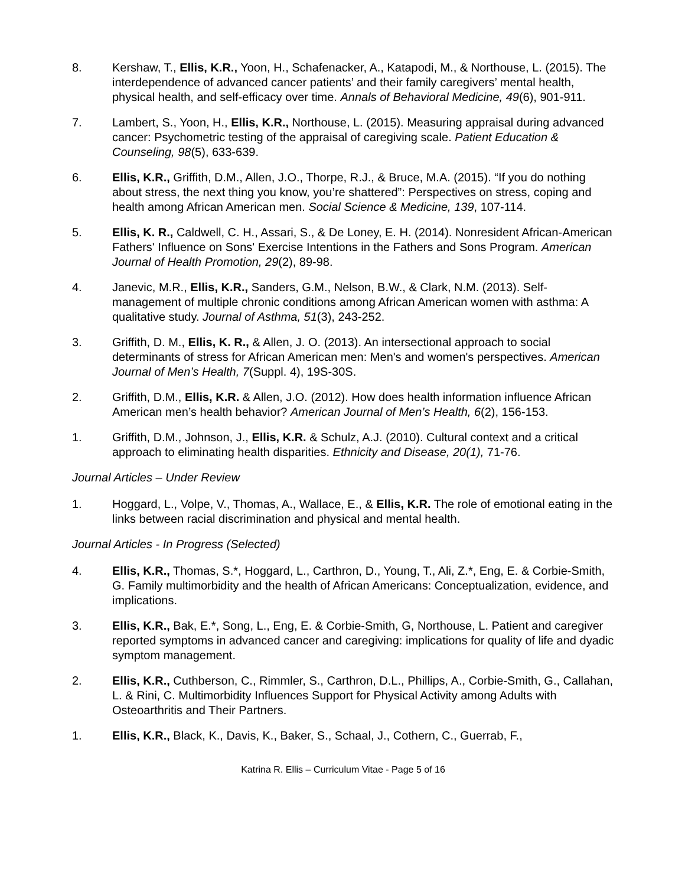8. Kershaw, T., Ellis, K.R., Yoon, H., Schafenacker, A., Katapodi, M., & Northouse, L. (2015). The interdependence of advanced cancer patients’ and their family caregivers’ mental health, physical health, and self-efficacy over time. Annals of Behavioral Medicine, 49(6), 901-911.
7. Lambert, S., Yoon, H., Ellis, K.R., Northouse, L. (2015). Measuring appraisal during advanced cancer: Psychometric testing of the appraisal of caregiving scale. Patient Education & Counseling, 98(5), 633-639.
6. Ellis, K.R., Griffith, D.M., Allen, J.O., Thorpe, R.J., & Bruce, M.A. (2015). “If you do nothing about stress, the next thing you know, you’re shattered”: Perspectives on stress, coping and health among African American men. Social Science & Medicine, 139, 107-114.
5. Ellis, K. R., Caldwell, C. H., Assari, S., & De Loney, E. H. (2014). Nonresident African-American Fathers' Influence on Sons' Exercise Intentions in the Fathers and Sons Program. American Journal of Health Promotion, 29(2), 89-98.
4. Janevic, M.R., Ellis, K.R., Sanders, G.M., Nelson, B.W., & Clark, N.M. (2013). Self-management of multiple chronic conditions among African American women with asthma: A qualitative study. Journal of Asthma, 51(3), 243-252.
3. Griffith, D. M., Ellis, K. R., & Allen, J. O. (2013). An intersectional approach to social determinants of stress for African American men: Men's and women's perspectives. American Journal of Men’s Health, 7(Suppl. 4), 19S-30S.
2. Griffith, D.M., Ellis, K.R. & Allen, J.O. (2012). How does health information influence African American men’s health behavior? American Journal of Men’s Health, 6(2), 156-153.
1. Griffith, D.M., Johnson, J., Ellis, K.R. & Schulz, A.J. (2010). Cultural context and a critical approach to eliminating health disparities. Ethnicity and Disease, 20(1), 71-76.
Journal Articles – Under Review
1. Hoggard, L., Volpe, V., Thomas, A., Wallace, E., & Ellis, K.R. The role of emotional eating in the links between racial discrimination and physical and mental health.
Journal Articles - In Progress (Selected)
4. Ellis, K.R., Thomas, S.*, Hoggard, L., Carthron, D., Young, T., Ali, Z.*, Eng, E. & Corbie-Smith, G. Family multimorbidity and the health of African Americans: Conceptualization, evidence, and implications.
3. Ellis, K.R., Bak, E.*, Song, L., Eng, E. & Corbie-Smith, G, Northouse, L. Patient and caregiver reported symptoms in advanced cancer and caregiving: implications for quality of life and dyadic symptom management.
2. Ellis, K.R., Cuthberson, C., Rimmler, S., Carthron, D.L., Phillips, A., Corbie-Smith, G., Callahan, L. & Rini, C. Multimorbidity Influences Support for Physical Activity among Adults with Osteoarthritis and Their Partners.
1. Ellis, K.R., Black, K., Davis, K., Baker, S., Schaal, J., Cothern, C., Guerrab, F.,
Katrina R. Ellis – Curriculum Vitae - Page 5 of 16